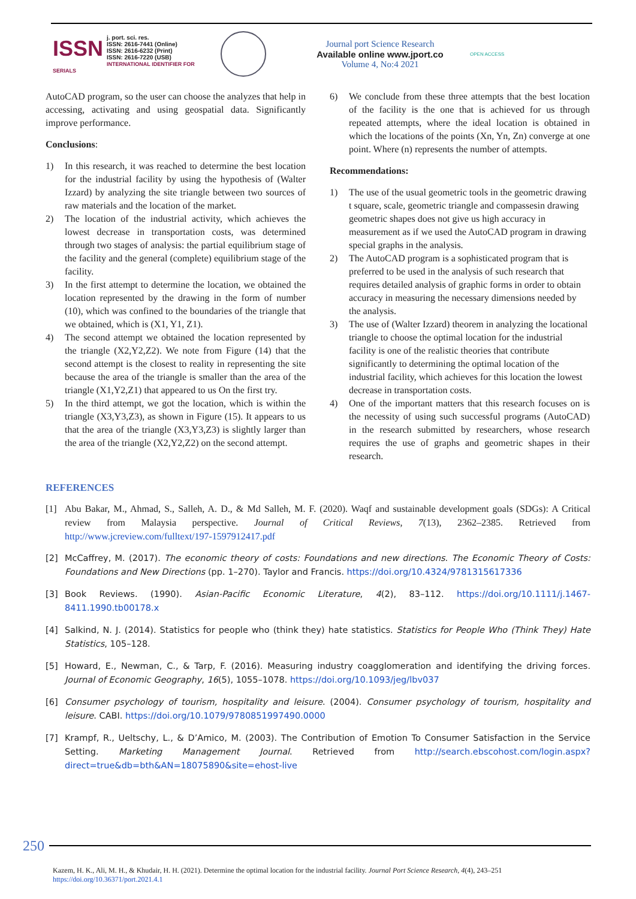ISSN j. port. sci. res.
ISSN: 2616-7441 (Online)
ISSN: 2616-6232 (Print)
ISSN: 2616-7220 (USB)
INTERNATIONAL IDENTIFIER FOR SERIALS
Journal port Science Research
Available online www.jport.co
Volume 4, No:4 2021
OPEN ACCESS
AutoCAD program, so the user can choose the analyzes that help in accessing, activating and using geospatial data. Significantly improve performance.
Conclusions:
1) In this research, it was reached to determine the best location for the industrial facility by using the hypothesis of (Walter Izzard) by analyzing the site triangle between two sources of raw materials and the location of the market.
2) The location of the industrial activity, which achieves the lowest decrease in transportation costs, was determined through two stages of analysis: the partial equilibrium stage of the facility and the general (complete) equilibrium stage of the facility.
3) In the first attempt to determine the location, we obtained the location represented by the drawing in the form of number (10), which was confined to the boundaries of the triangle that we obtained, which is (X1, Y1, Z1).
4) The second attempt we obtained the location represented by the triangle (X2,Y2,Z2). We note from Figure (14) that the second attempt is the closest to reality in representing the site because the area of the triangle is smaller than the area of the triangle (X1,Y2,Z1) that appeared to us On the first try.
5) In the third attempt, we got the location, which is within the triangle (X3,Y3,Z3), as shown in Figure (15). It appears to us that the area of the triangle (X3,Y3,Z3) is slightly larger than the area of the triangle (X2,Y2,Z2) on the second attempt.
6) We conclude from these three attempts that the best location of the facility is the one that is achieved for us through repeated attempts, where the ideal location is obtained in which the locations of the points (Xn, Yn, Zn) converge at one point. Where (n) represents the number of attempts.
Recommendations:
1) The use of the usual geometric tools in the geometric drawing t square, scale, geometric triangle and compassesin drawing geometric shapes does not give us high accuracy in measurement as if we used the AutoCAD program in drawing special graphs in the analysis.
2) The AutoCAD program is a sophisticated program that is preferred to be used in the analysis of such research that requires detailed analysis of graphic forms in order to obtain accuracy in measuring the necessary dimensions needed by the analysis.
3) The use of (Walter Izzard) theorem in analyzing the locational triangle to choose the optimal location for the industrial facility is one of the realistic theories that contribute significantly to determining the optimal location of the industrial facility, which achieves for this location the lowest decrease in transportation costs.
4) One of the important matters that this research focuses on is the necessity of using such successful programs (AutoCAD) in the research submitted by researchers, whose research requires the use of graphs and geometric shapes in their research.
REFERENCES
[1] Abu Bakar, M., Ahmad, S., Salleh, A. D., & Md Salleh, M. F. (2020). Waqf and sustainable development goals (SDGs): A Critical review from Malaysia perspective. Journal of Critical Reviews, 7(13), 2362–2385. Retrieved from http://www.jcreview.com/fulltext/197-1597912417.pdf
[2] McCaffrey, M. (2017). The economic theory of costs: Foundations and new directions. The Economic Theory of Costs: Foundations and New Directions (pp. 1–270). Taylor and Francis. https://doi.org/10.4324/9781315617336
[3] Book Reviews. (1990). Asian-Pacific Economic Literature, 4(2), 83–112. https://doi.org/10.1111/j.1467-8411.1990.tb00178.x
[4] Salkind, N. J. (2014). Statistics for people who (think they) hate statistics. Statistics for People Who (Think They) Hate Statistics, 105–128.
[5] Howard, E., Newman, C., & Tarp, F. (2016). Measuring industry coagglomeration and identifying the driving forces. Journal of Economic Geography, 16(5), 1055–1078. https://doi.org/10.1093/jeg/lbv037
[6] Consumer psychology of tourism, hospitality and leisure. (2004). Consumer psychology of tourism, hospitality and leisure. CABI. https://doi.org/10.1079/9780851997490.0000
[7] Krampf, R., Ueltschy, L., & D’Amico, M. (2003). The Contribution of Emotion To Consumer Satisfaction in the Service Setting. Marketing Management Journal. Retrieved from http://search.ebscohost.com/login.aspx?direct=true&db=bth&AN=18075890&site=ehost-live
250
Kazem, H. K., Ali, M. H., & Khudair, H. H. (2021). Determine the optimal location for the industrial facility. Journal Port Science Research, 4(4), 243–251
https://doi.org/10.36371/port.2021.4.1